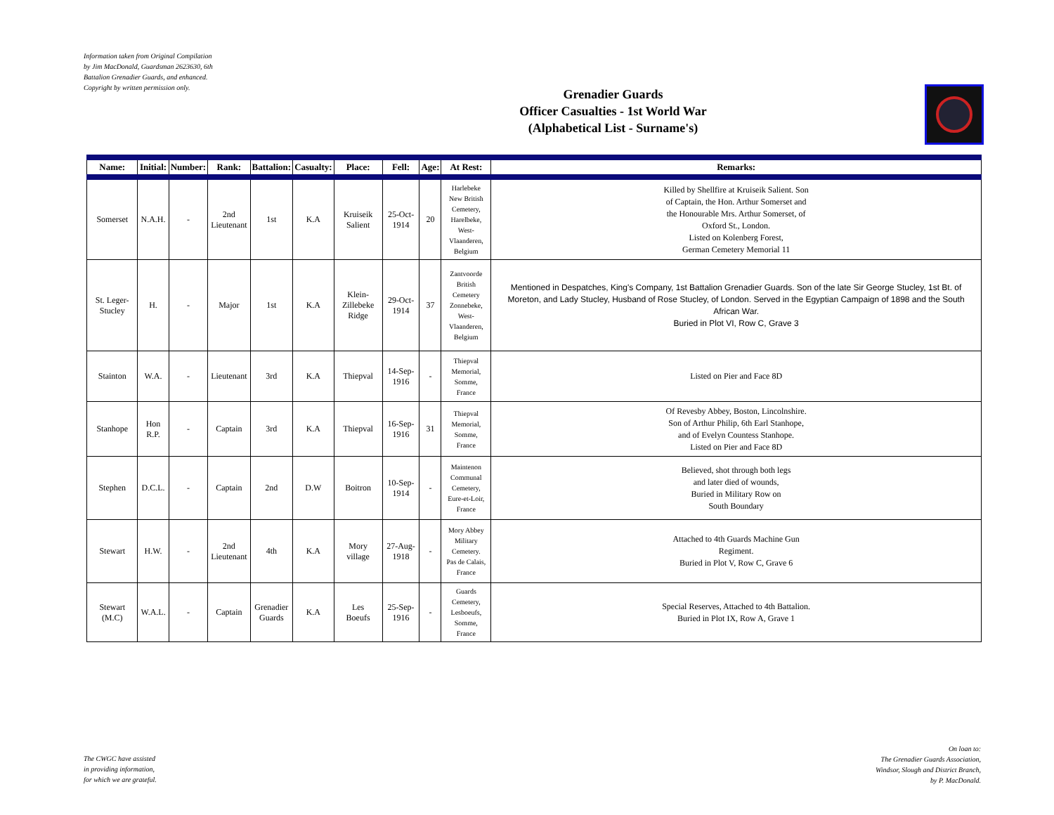Information taken from Original Compilation by Jim MacDonald, Guardsman 2623630, 6th Battalion Grenadier Guards, and enhanced. Copyright by written permission only.
Grenadier Guards
Officer Casualties - 1st World War
(Alphabetical List - Surname's)
| Name: | Initial: | Number: | Rank: | Battalion: | Casualty: | Place: | Fell: | Age: | At Rest: | Remarks: |
| --- | --- | --- | --- | --- | --- | --- | --- | --- | --- | --- |
| Somerset | N.A.H. | - | 2nd Lieutenant | 1st | K.A | Kruiseik Salient | 25-Oct-1914 | 20 | Harlebeke New British Cemetery, Harelbeke, West-Vlaanderen, Belgium | Killed by Shellfire at Kruiseik Salient. Son of Captain, the Hon. Arthur Somerset and the Honourable Mrs. Arthur Somerset, of Oxford St., London. Listed on Kolenberg Forest, German Cemetery Memorial 11 |
| St. Leger-Stucley | H. | - | Major | 1st | K.A | Klein-Zillebeke Ridge | 29-Oct-1914 | 37 | Zantvoorde British Cemetery Zonnebeke, West-Vlaanderen, Belgium | Mentioned in Despatches, King's Company, 1st Battalion Grenadier Guards. Son of the late Sir George Stucley, 1st Bt. of Moreton, and Lady Stucley, Husband of Rose Stucley, of London. Served in the Egyptian Campaign of 1898 and the South African War. Buried in Plot VI, Row C, Grave 3 |
| Stainton | W.A. | - | Lieutenant | 3rd | K.A | Thiepval | 14-Sep-1916 | - | Thiepval Memorial, Somme, France | Listed on Pier and Face 8D |
| Stanhope | Hon R.P. | - | Captain | 3rd | K.A | Thiepval | 16-Sep-1916 | 31 | Thiepval Memorial, Somme, France | Of Revesby Abbey, Boston, Lincolnshire. Son of Arthur Philip, 6th Earl Stanhope, and of Evelyn Countess Stanhope. Listed on Pier and Face 8D |
| Stephen | D.C.L. | - | Captain | 2nd | D.W | Boitron | 10-Sep-1914 | - | Maintenon Communal Cemetery, Eure-et-Loir, France | Believed, shot through both legs and later died of wounds, Buried in Military Row on South Boundary |
| Stewart | H.W. | - | 2nd Lieutenant | 4th | K.A | Mory village | 27-Aug-1918 | - | Mory Abbey Military Cemetery. Pas de Calais, France | Attached to 4th Guards Machine Gun Regiment. Buried in Plot V, Row C, Grave 6 |
| Stewart (M.C) | W.A.L. | - | Captain | Grenadier Guards | K.A | Les Boeufs | 25-Sep-1916 | - | Guards Cemetery, Lesboeufs, Somme, France | Special Reserves, Attached to 4th Battalion. Buried in Plot IX, Row A, Grave 1 |
The CWGC have assisted
in providing information,
for which we are grateful.
On loan to:
The Grenadier Guards Association,
Windsor, Slough and District Branch,
by P. MacDonald.